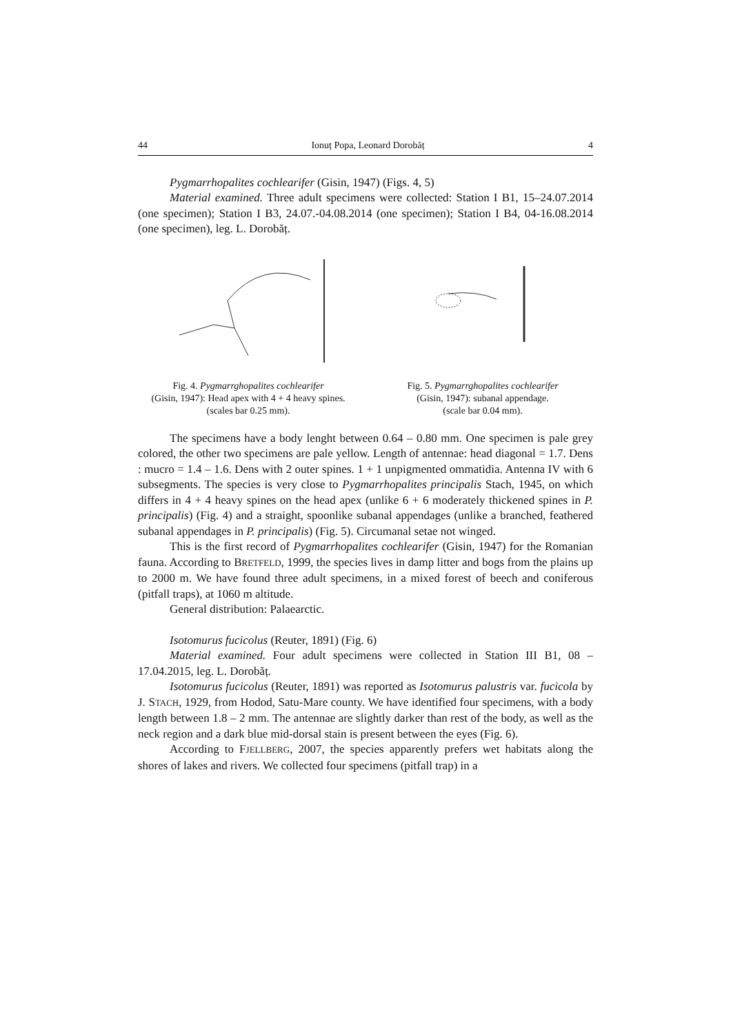44 Ionuț Popa, Leonard Dorobăț 4
Pygmarrhopalites cochlearifer (Gisin, 1947) (Figs. 4, 5)
Material examined. Three adult specimens were collected: Station I B1, 15–24.07.2014 (one specimen); Station I B3, 24.07.-04.08.2014 (one specimen); Station I B4, 04-16.08.2014 (one specimen), leg. L. Dorobăț.
Fig. 4. Pygmarrghopalites cochlearifer
(Gisin, 1947): Head apex with 4 + 4 heavy spines. (scales bar 0.25 mm).
Fig. 5. Pygmarrghopalites cochlearifer
(Gisin, 1947): subanal appendage.
(scale bar 0.04 mm).
The specimens have a body lenght between 0.64 – 0.80 mm. One specimen is pale grey colored, the other two specimens are pale yellow. Length of antennae: head diagonal = 1.7. Dens : mucro = 1.4 – 1.6. Dens with 2 outer spines. 1 + 1 unpigmented ommatidia. Antenna IV with 6 subsegments. The species is very close to Pygmarrhopalites principalis Stach, 1945, on which differs in 4 + 4 heavy spines on the head apex (unlike 6 + 6 moderately thickened spines in P. principalis) (Fig. 4) and a straight, spoonlike subanal appendages (unlike a branched, feathered subanal appendages in P. principalis) (Fig. 5). Circumanal setae not winged.
This is the first record of Pygmarrhopalites cochlearifer (Gisin, 1947) for the Romanian fauna. According to BRETFELD, 1999, the species lives in damp litter and bogs from the plains up to 2000 m. We have found three adult specimens, in a mixed forest of beech and coniferous (pitfall traps), at 1060 m altitude.
General distribution: Palaearctic.
Isotomurus fucicolus (Reuter, 1891) (Fig. 6)
Material examined. Four adult specimens were collected in Station III B1, 08 – 17.04.2015, leg. L. Dorobăț.
Isotomurus fucicolus (Reuter, 1891) was reported as Isotomurus palustris var. fucicola by J. STACH, 1929, from Hodod, Satu-Mare county. We have identified four specimens, with a body length between 1.8 – 2 mm. The antennae are slightly darker than rest of the body, as well as the neck region and a dark blue mid-dorsal stain is present between the eyes (Fig. 6).
According to FJELLBERG, 2007, the species apparently prefers wet habitats along the shores of lakes and rivers. We collected four specimens (pitfall trap) in a